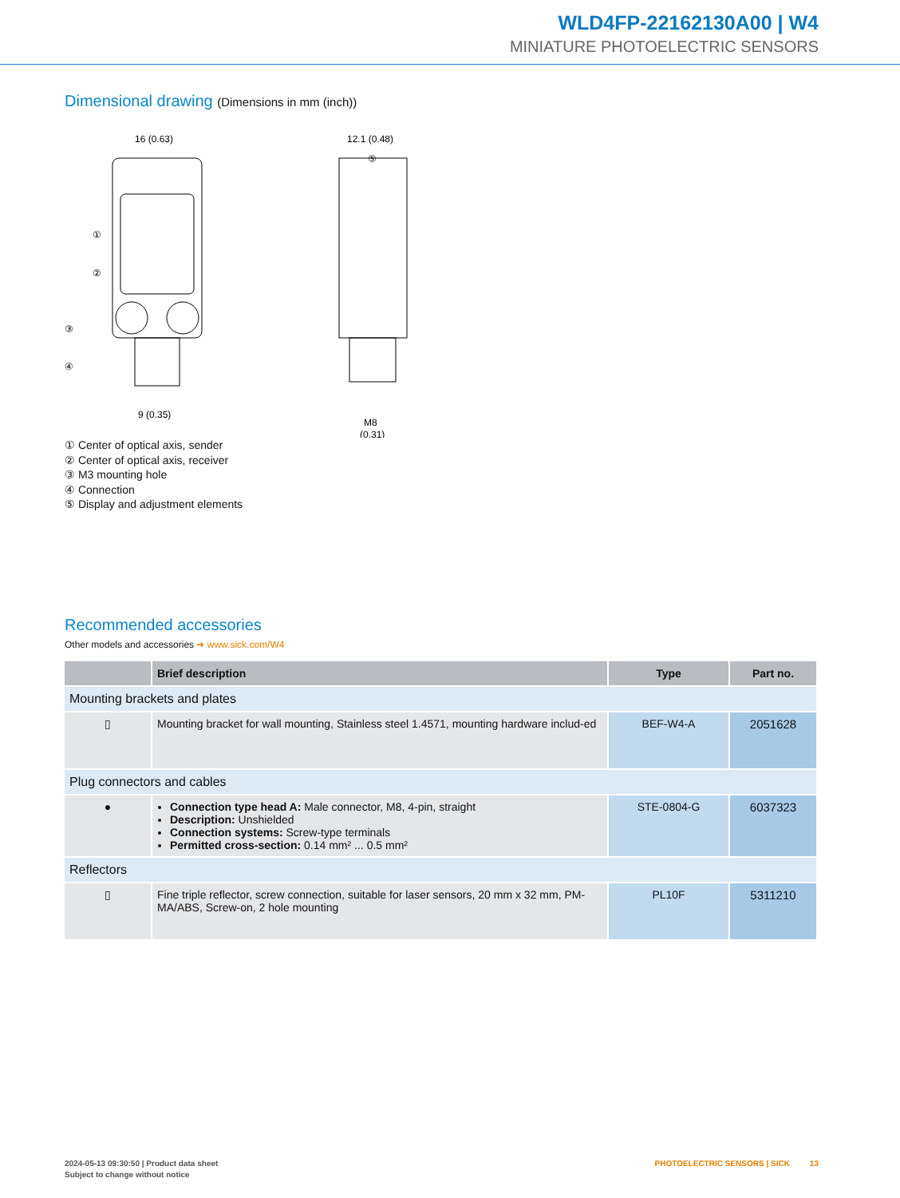WLD4FP-22162130A00 | W4
MINIATURE PHOTOELECTRIC SENSORS
Dimensional drawing (Dimensions in mm (inch))
16 (0.63)
12.1 (0.48)
9 (0.35)
M8
(0.31)
①
②
③
④
⑤
① Center of optical axis, sender
② Center of optical axis, receiver
③ M3 mounting hole
④ Connection
⑤ Display and adjustment elements
Recommended accessories
Other models and accessories ➜ www.sick.com/W4
| | Brief description | Type | Part no. |
| --- | --- | --- | --- |
| Mounting brackets and plates | | | |
| ▯ | Mounting bracket for wall mounting, Stainless steel 1.4571, mounting hardware includ-ed | BEF-W4-A | 2051628 |
| Plug connectors and cables | | | |
| ● | Connection type head A: Male connector, M8, 4-pin, straight Description: Unshielded Connection systems: Screw-type terminals Permitted cross-section: 0.14 mm² ... 0.5 mm² | STE-0804-G | 6037323 |
| Reflectors | | | |
| ▯ | Fine triple reflector, screw connection, suitable for laser sensors, 20 mm x 32 mm, PM-MA/ABS, Screw-on, 2 hole mounting | PL10F | 5311210 |
2024-05-13 09:30:50 | Product data sheet
Subject to change without notice
PHOTOELECTRIC SENSORS | SICK 13